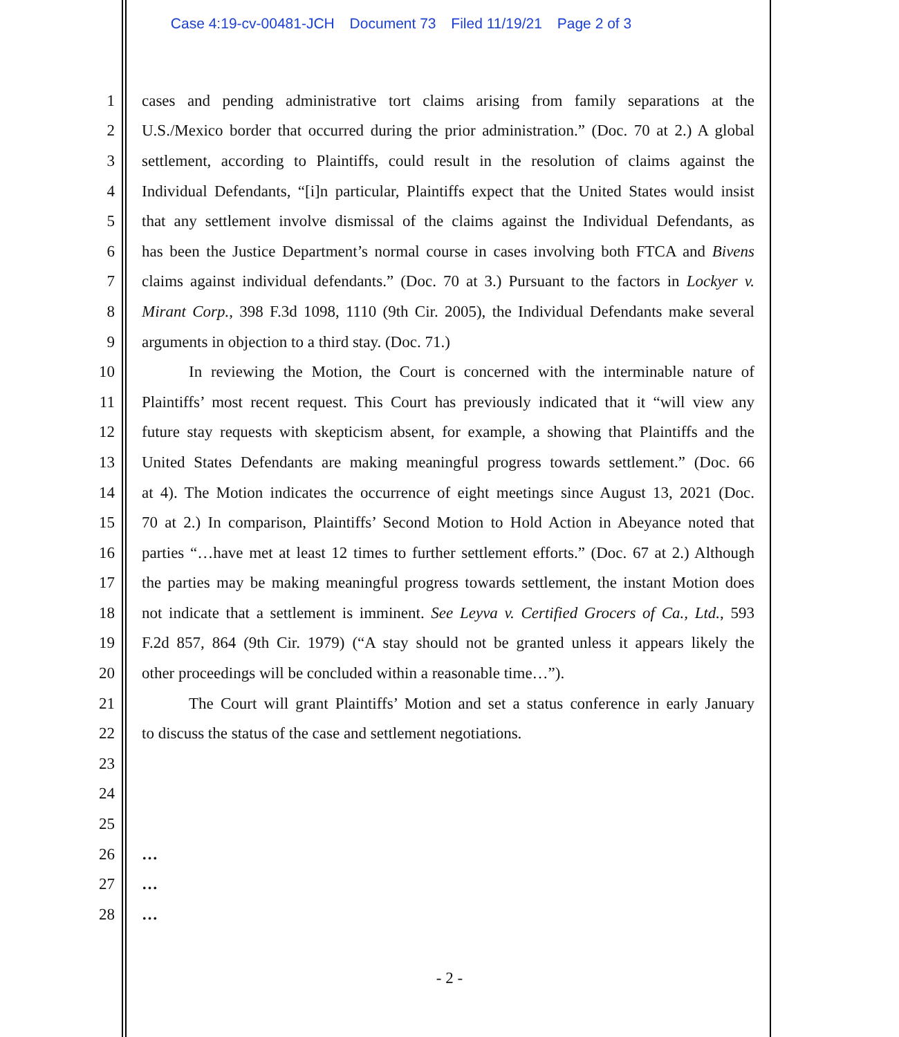Case 4:19-cv-00481-JCH Document 73 Filed 11/19/21 Page 2 of 3
1 cases and pending administrative tort claims arising from family separations at the
2 U.S./Mexico border that occurred during the prior administration.” (Doc. 70 at 2.) A global
3 settlement, according to Plaintiffs, could result in the resolution of claims against the
4 Individual Defendants, “[i]n particular, Plaintiffs expect that the United States would insist
5 that any settlement involve dismissal of the claims against the Individual Defendants, as
6 has been the Justice Department’s normal course in cases involving both FTCA and Bivens
7 claims against individual defendants.” (Doc. 70 at 3.) Pursuant to the factors in Lockyer v.
8 Mirant Corp., 398 F.3d 1098, 1110 (9th Cir. 2005), the Individual Defendants make several
9 arguments in objection to a third stay. (Doc. 71.)
10 In reviewing the Motion, the Court is concerned with the interminable nature of
11 Plaintiffs’ most recent request. This Court has previously indicated that it “will view any
12 future stay requests with skepticism absent, for example, a showing that Plaintiffs and the
13 United States Defendants are making meaningful progress towards settlement.” (Doc. 66
14 at 4). The Motion indicates the occurrence of eight meetings since August 13, 2021 (Doc.
15 70 at 2.) In comparison, Plaintiffs’ Second Motion to Hold Action in Abeyance noted that
16 parties “…have met at least 12 times to further settlement efforts.” (Doc. 67 at 2.) Although
17 the parties may be making meaningful progress towards settlement, the instant Motion does
18 not indicate that a settlement is imminent. See Leyva v. Certified Grocers of Ca., Ltd., 593
19 F.2d 857, 864 (9th Cir. 1979) (“A stay should not be granted unless it appears likely the
20 other proceedings will be concluded within a reasonable time…”).
21 The Court will grant Plaintiffs’ Motion and set a status conference in early January
22 to discuss the status of the case and settlement negotiations.
23
24
25
26 …
27 …
28 …
- 2 -